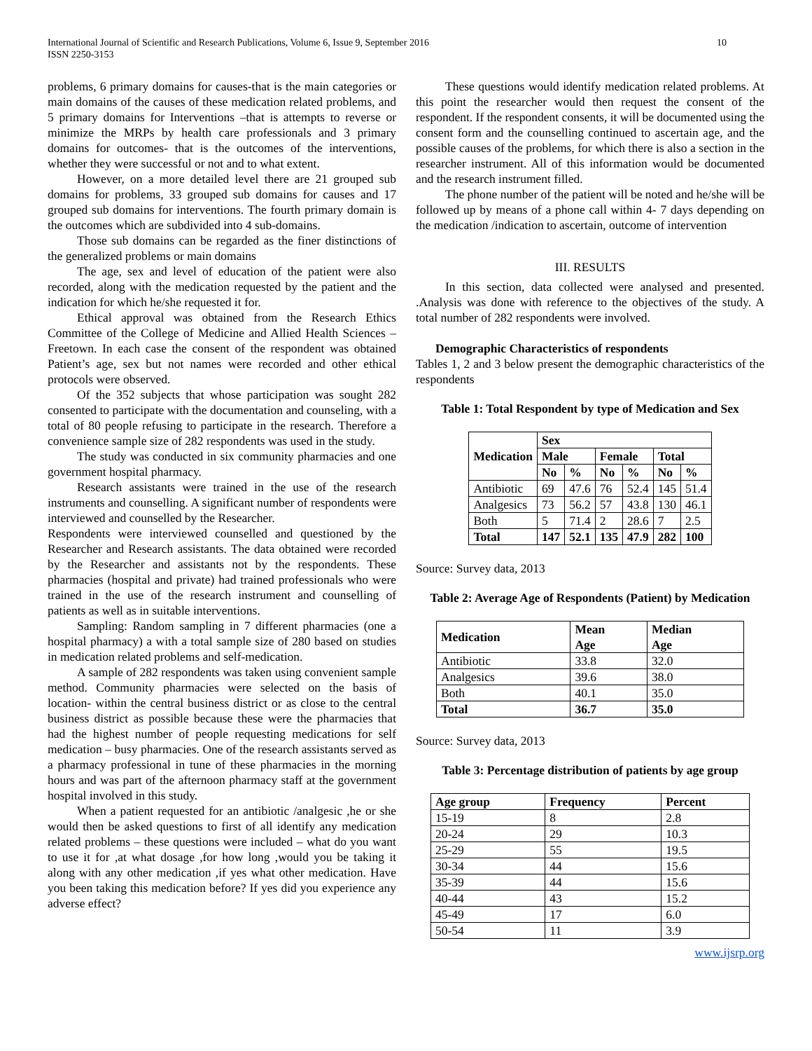International Journal of Scientific and Research Publications, Volume 6, Issue 9, September 2016
ISSN 2250-3153
10
problems, 6 primary domains for causes-that is the main categories or main domains of the causes of these medication related problems, and 5 primary domains for Interventions –that is attempts to reverse or minimize the MRPs by health care professionals and 3 primary domains for outcomes- that is the outcomes of the interventions, whether they were successful or not and to what extent.
However, on a more detailed level there are 21 grouped sub domains for problems, 33 grouped sub domains for causes and 17 grouped sub domains for interventions. The fourth primary domain is the outcomes which are subdivided into 4 sub-domains.
Those sub domains can be regarded as the finer distinctions of the generalized problems or main domains
The age, sex and level of education of the patient were also recorded, along with the medication requested by the patient and the indication for which he/she requested it for.
Ethical approval was obtained from the Research Ethics Committee of the College of Medicine and Allied Health Sciences – Freetown. In each case the consent of the respondent was obtained Patient’s age, sex but not names were recorded and other ethical protocols were observed.
Of the 352 subjects that whose participation was sought 282 consented to participate with the documentation and counseling, with a total of 80 people refusing to participate in the research. Therefore a convenience sample size of 282 respondents was used in the study.
The study was conducted in six community pharmacies and one government hospital pharmacy.
Research assistants were trained in the use of the research instruments and counselling. A significant number of respondents were interviewed and counselled by the Researcher.
Respondents were interviewed counselled and questioned by the Researcher and Research assistants. The data obtained were recorded by the Researcher and assistants not by the respondents. These pharmacies (hospital and private) had trained professionals who were trained in the use of the research instrument and counselling of patients as well as in suitable interventions.
Sampling: Random sampling in 7 different pharmacies (one a hospital pharmacy) a with a total sample size of 280 based on studies in medication related problems and self-medication.
A sample of 282 respondents was taken using convenient sample method. Community pharmacies were selected on the basis of location- within the central business district or as close to the central business district as possible because these were the pharmacies that had the highest number of people requesting medications for self medication – busy pharmacies. One of the research assistants served as a pharmacy professional in tune of these pharmacies in the morning hours and was part of the afternoon pharmacy staff at the government hospital involved in this study.
When a patient requested for an antibiotic /analgesic ,he or she would then be asked questions to first of all identify any medication related problems – these questions were included – what do you want to use it for ,at what dosage ,for how long ,would you be taking it along with any other medication ,if yes what other medication. Have you been taking this medication before? If yes did you experience any adverse effect?
These questions would identify medication related problems. At this point the researcher would then request the consent of the respondent. If the respondent consents, it will be documented using the consent form and the counselling continued to ascertain age, and the possible causes of the problems, for which there is also a section in the researcher instrument. All of this information would be documented and the research instrument filled.
The phone number of the patient will be noted and he/she will be followed up by means of a phone call within 4- 7 days depending on the medication /indication to ascertain, outcome of intervention
III. RESULTS
In this section, data collected were analysed and presented. .Analysis was done with reference to the objectives of the study. A total number of 282 respondents were involved.
Demographic Characteristics of respondents
Tables 1, 2 and 3 below present the demographic characteristics of the respondents
Table 1: Total Respondent by type of Medication and Sex
| Medication | Sex | | | | | |
| --- | --- | --- | --- | --- | --- | --- |
| | Male | | Female | | Total | |
| | No | % | No | % | No | % |
| Antibiotic | 69 | 47.6 | 76 | 52.4 | 145 | 51.4 |
| Analgesics | 73 | 56.2 | 57 | 43.8 | 130 | 46.1 |
| Both | 5 | 71.4 | 2 | 28.6 | 7 | 2.5 |
| Total | 147 | 52.1 | 135 | 47.9 | 282 | 100 |
Source: Survey data, 2013
Table 2: Average Age of Respondents (Patient) by Medication
| Medication | Mean Age | Median Age |
| --- | --- | --- |
| Antibiotic | 33.8 | 32.0 |
| Analgesics | 39.6 | 38.0 |
| Both | 40.1 | 35.0 |
| Total | 36.7 | 35.0 |
Source: Survey data, 2013
Table 3: Percentage distribution of patients by age group
| Age group | Frequency | Percent |
| --- | --- | --- |
| 15-19 | 8 | 2.8 |
| 20-24 | 29 | 10.3 |
| 25-29 | 55 | 19.5 |
| 30-34 | 44 | 15.6 |
| 35-39 | 44 | 15.6 |
| 40-44 | 43 | 15.2 |
| 45-49 | 17 | 6.0 |
| 50-54 | 11 | 3.9 |
www.ijsrp.org